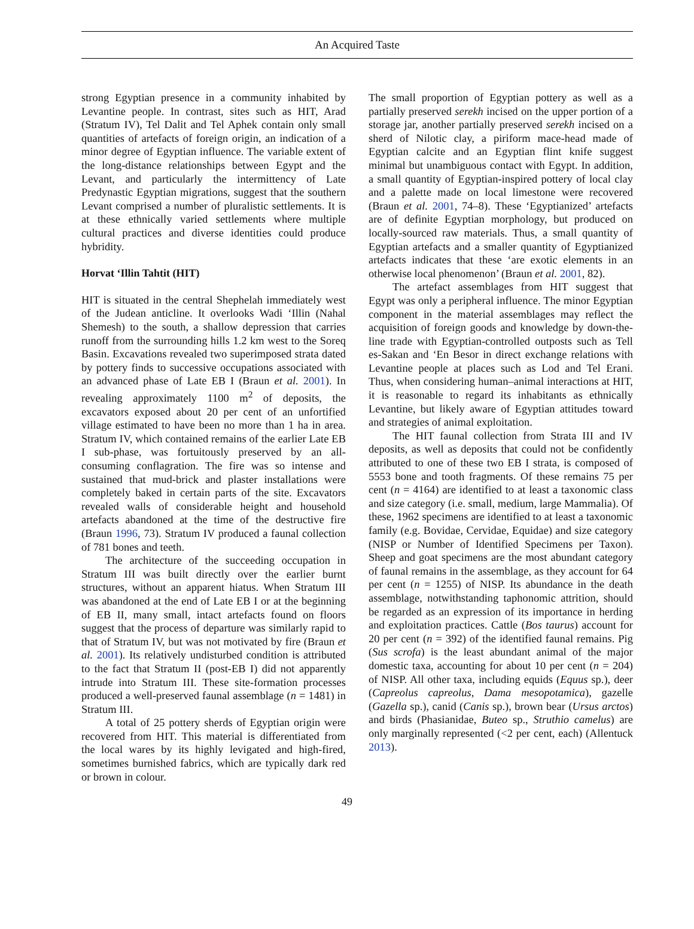An Acquired Taste
strong Egyptian presence in a community inhabited by Levantine people. In contrast, sites such as HIT, Arad (Stratum IV), Tel Dalit and Tel Aphek contain only small quantities of artefacts of foreign origin, an indication of a minor degree of Egyptian influence. The variable extent of the long-distance relationships between Egypt and the Levant, and particularly the intermittency of Late Predynastic Egyptian migrations, suggest that the southern Levant comprised a number of pluralistic settlements. It is at these ethnically varied settlements where multiple cultural practices and diverse identities could produce hybridity.
Horvat ‘Illin Tahtit (HIT)
HIT is situated in the central Shephelah immediately west of the Judean anticline. It overlooks Wadi ‘Illin (Nahal Shemesh) to the south, a shallow depression that carries runoff from the surrounding hills 1.2 km west to the Soreq Basin. Excavations revealed two superimposed strata dated by pottery finds to successive occupations associated with an advanced phase of Late EB I (Braun et al. 2001). In revealing approximately 1100 m<sup>2</sup> of deposits, the excavators exposed about 20 per cent of an unfortified village estimated to have been no more than 1 ha in area. Stratum IV, which contained remains of the earlier Late EB I sub-phase, was fortuitously preserved by an all-consuming conflagration. The fire was so intense and sustained that mud-brick and plaster installations were completely baked in certain parts of the site. Excavators revealed walls of considerable height and household artefacts abandoned at the time of the destructive fire (Braun 1996, 73). Stratum IV produced a faunal collection of 781 bones and teeth.
The architecture of the succeeding occupation in Stratum III was built directly over the earlier burnt structures, without an apparent hiatus. When Stratum III was abandoned at the end of Late EB I or at the beginning of EB II, many small, intact artefacts found on floors suggest that the process of departure was similarly rapid to that of Stratum IV, but was not motivated by fire (Braun et al. 2001). Its relatively undisturbed condition is attributed to the fact that Stratum II (post-EB I) did not apparently intrude into Stratum III. These site-formation processes produced a well-preserved faunal assemblage (n = 1481) in Stratum III.
A total of 25 pottery sherds of Egyptian origin were recovered from HIT. This material is differentiated from the local wares by its highly levigated and high-fired, sometimes burnished fabrics, which are typically dark red or brown in colour.
The small proportion of Egyptian pottery as well as a partially preserved serekh incised on the upper portion of a storage jar, another partially preserved serekh incised on a sherd of Nilotic clay, a piriform mace-head made of Egyptian calcite and an Egyptian flint knife suggest minimal but unambiguous contact with Egypt. In addition, a small quantity of Egyptian-inspired pottery of local clay and a palette made on local limestone were recovered (Braun et al. 2001, 74–8). These ‘Egyptianized’ artefacts are of definite Egyptian morphology, but produced on locally-sourced raw materials. Thus, a small quantity of Egyptian artefacts and a smaller quantity of Egyptianized artefacts indicates that these ‘are exotic elements in an otherwise local phenomenon’ (Braun et al. 2001, 82).
The artefact assemblages from HIT suggest that Egypt was only a peripheral influence. The minor Egyptian component in the material assemblages may reflect the acquisition of foreign goods and knowledge by down-the-line trade with Egyptian-controlled outposts such as Tell es-Sakan and ‘En Besor in direct exchange relations with Levantine people at places such as Lod and Tel Erani. Thus, when considering human–animal interactions at HIT, it is reasonable to regard its inhabitants as ethnically Levantine, but likely aware of Egyptian attitudes toward and strategies of animal exploitation.
The HIT faunal collection from Strata III and IV deposits, as well as deposits that could not be confidently attributed to one of these two EB I strata, is composed of 5553 bone and tooth fragments. Of these remains 75 per cent (n = 4164) are identified to at least a taxonomic class and size category (i.e. small, medium, large Mammalia). Of these, 1962 specimens are identified to at least a taxonomic family (e.g. Bovidae, Cervidae, Equidae) and size category (NISP or Number of Identified Specimens per Taxon). Sheep and goat specimens are the most abundant category of faunal remains in the assemblage, as they account for 64 per cent (n = 1255) of NISP. Its abundance in the death assemblage, notwithstanding taphonomic attrition, should be regarded as an expression of its importance in herding and exploitation practices. Cattle (Bos taurus) account for 20 per cent (n = 392) of the identified faunal remains. Pig (Sus scrofa) is the least abundant animal of the major domestic taxa, accounting for about 10 per cent (n = 204) of NISP. All other taxa, including equids (Equus sp.), deer (Capreolus capreolus, Dama mesopotamica), gazelle (Gazella sp.), canid (Canis sp.), brown bear (Ursus arctos) and birds (Phasianidae, Buteo sp., Struthio camelus) are only marginally represented (<2 per cent, each) (Allentuck 2013).
49